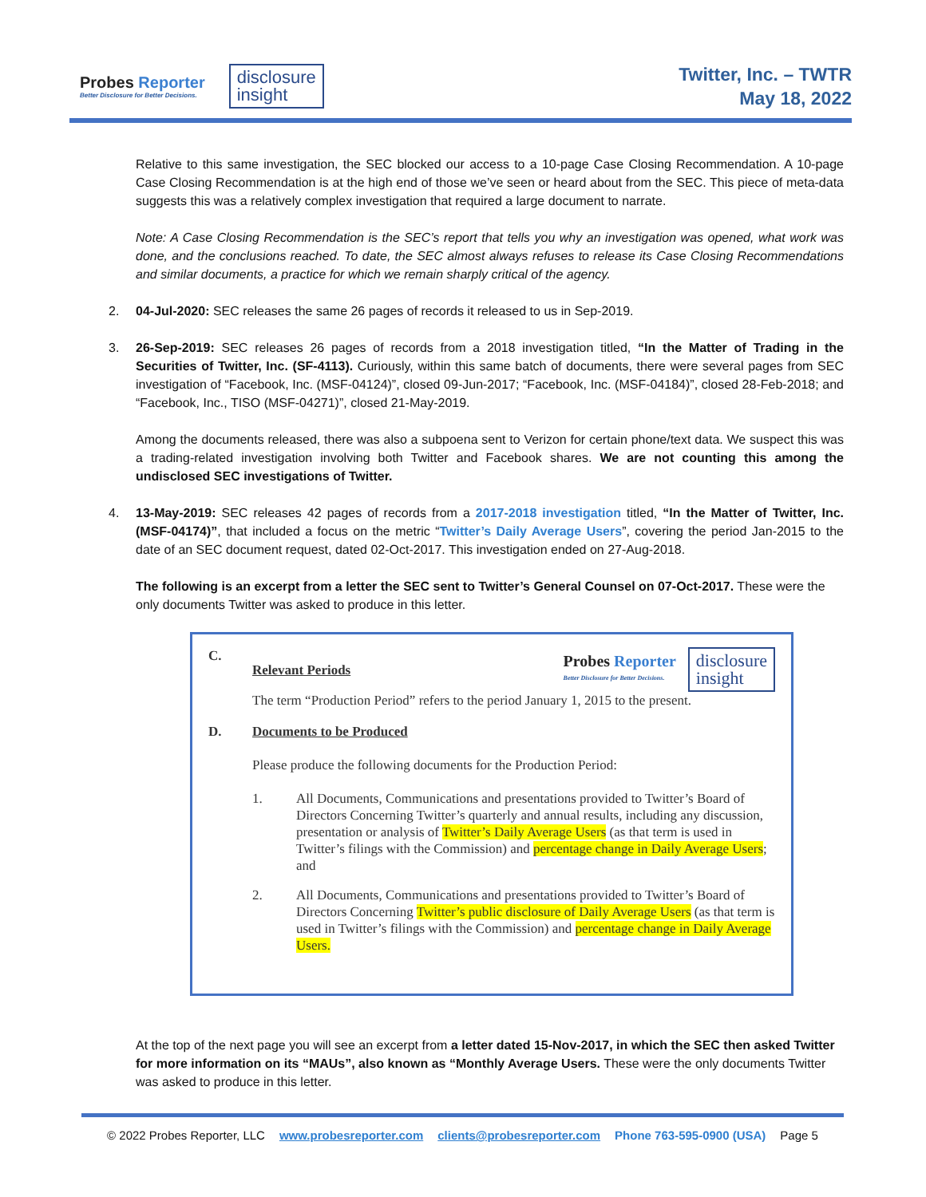Probes Reporter
Better Disclosure for Better Decisions.
disclosure
insight
Twitter, Inc. – TWTR
May 18, 2022
Relative to this same investigation, the SEC blocked our access to a 10-page Case Closing Recommendation. A 10-page Case Closing Recommendation is at the high end of those we’ve seen or heard about from the SEC. This piece of meta-data suggests this was a relatively complex investigation that required a large document to narrate.
Note: A Case Closing Recommendation is the SEC’s report that tells you why an investigation was opened, what work was done, and the conclusions reached. To date, the SEC almost always refuses to release its Case Closing Recommendations and similar documents, a practice for which we remain sharply critical of the agency.
2. 04-Jul-2020: SEC releases the same 26 pages of records it released to us in Sep-2019.
3. 26-Sep-2019: SEC releases 26 pages of records from a 2018 investigation titled, “In the Matter of Trading in the Securities of Twitter, Inc. (SF-4113). Curiously, within this same batch of documents, there were several pages from SEC investigation of “Facebook, Inc. (MSF-04124)”, closed 09-Jun-2017; “Facebook, Inc. (MSF-04184)”, closed 28-Feb-2018; and “Facebook, Inc., TISO (MSF-04271)”, closed 21-May-2019.
Among the documents released, there was also a subpoena sent to Verizon for certain phone/text data. We suspect this was a trading-related investigation involving both Twitter and Facebook shares. We are not counting this among the undisclosed SEC investigations of Twitter.
4. 13-May-2019: SEC releases 42 pages of records from a 2017-2018 investigation titled, “In the Matter of Twitter, Inc. (MSF-04174)”, that included a focus on the metric “Twitter’s Daily Average Users”, covering the period Jan-2015 to the date of an SEC document request, dated 02-Oct-2017. This investigation ended on 27-Aug-2018.
The following is an excerpt from a letter the SEC sent to Twitter’s General Counsel on 07-Oct-2017. These were the only documents Twitter was asked to produce in this letter.
C. Relevant Periods
Probes Reporter
Better Disclosure for Better Decisions.
disclosure
insight
The term “Production Period” refers to the period January 1, 2015 to the present.
D. Documents to be Produced
Please produce the following documents for the Production Period:
1. All Documents, Communications and presentations provided to Twitter’s Board of Directors Concerning Twitter’s quarterly and annual results, including any discussion, presentation or analysis of Twitter’s Daily Average Users (as that term is used in Twitter’s filings with the Commission) and percentage change in Daily Average Users; and
2. All Documents, Communications and presentations provided to Twitter’s Board of Directors Concerning Twitter’s public disclosure of Daily Average Users (as that term is used in Twitter’s filings with the Commission) and percentage change in Daily Average Users.
At the top of the next page you will see an excerpt from a letter dated 15-Nov-2017, in which the SEC then asked Twitter for more information on its “MAUs”, also known as “Monthly Average Users. These were the only documents Twitter was asked to produce in this letter.
© 2022 Probes Reporter, LLC www.probesreporter.com clients@probesreporter.com Phone 763-595-0900 (USA) Page 5